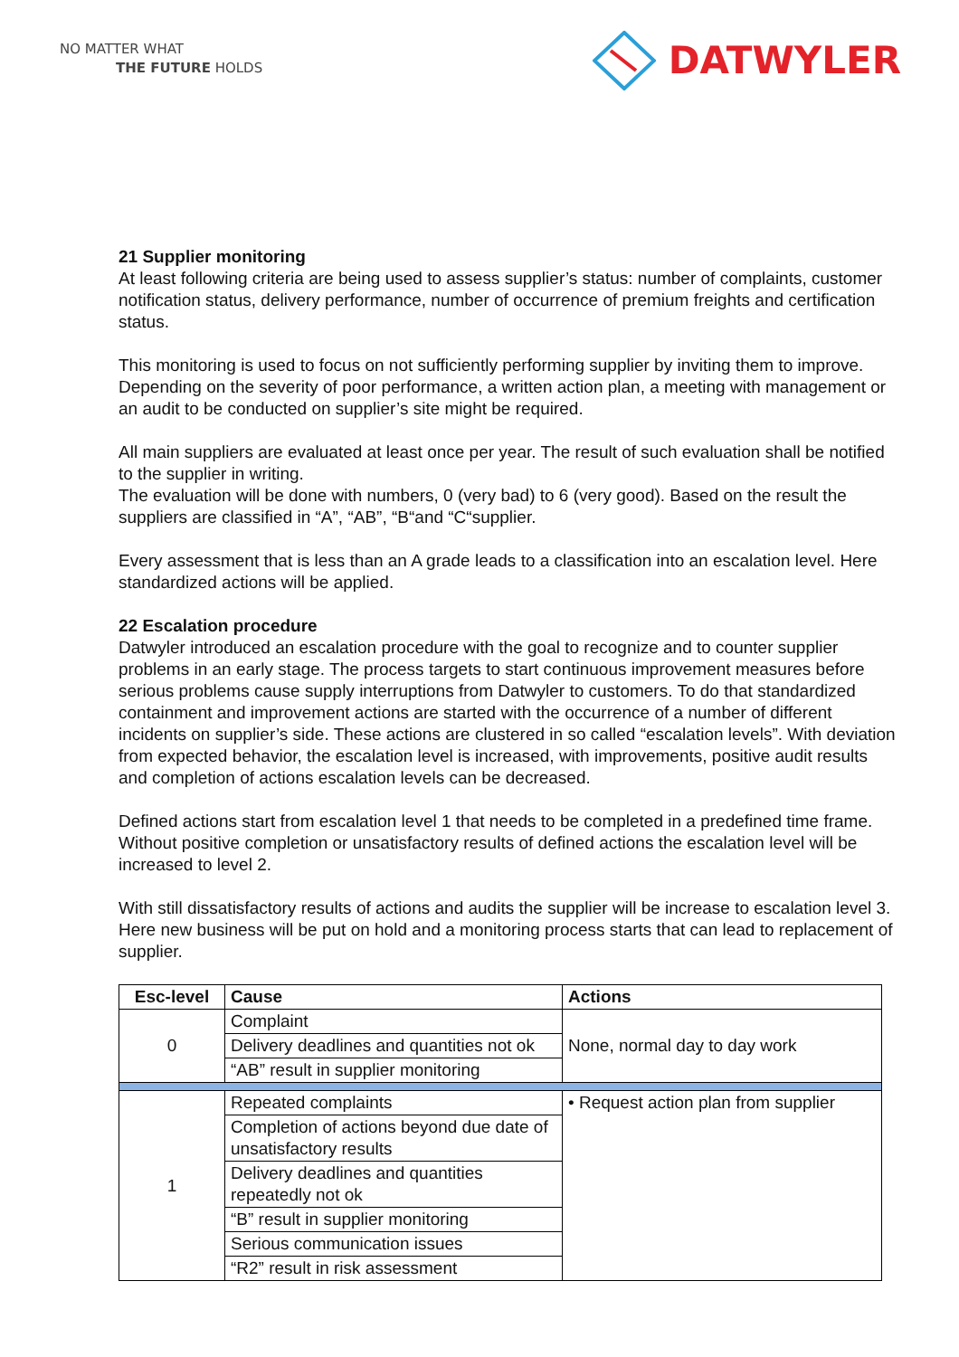NO MATTER WHAT
THE FUTURE HOLDS
DATWYLER
21 Supplier monitoring
At least following criteria are being used to assess supplier’s status: number of complaints, customer notification status, delivery performance, number of occurrence of premium freights and certification status.
This monitoring is used to focus on not sufficiently performing supplier by inviting them to improve. Depending on the severity of poor performance, a written action plan, a meeting with management or an audit to be conducted on supplier’s site might be required.
All main suppliers are evaluated at least once per year. The result of such evaluation shall be notified to the supplier in writing.
The evaluation will be done with numbers, 0 (very bad) to 6 (very good). Based on the result the suppliers are classified in “A”, “AB”, “B“and “C“supplier.
Every assessment that is less than an A grade leads to a classification into an escalation level. Here standardized actions will be applied.
22 Escalation procedure
Datwyler introduced an escalation procedure with the goal to recognize and to counter supplier problems in an early stage. The process targets to start continuous improvement measures before serious problems cause supply interruptions from Datwyler to customers. To do that standardized containment and improvement actions are started with the occurrence of a number of different incidents on supplier’s side. These actions are clustered in so called “escalation levels”. With deviation from expected behavior, the escalation level is increased, with improvements, positive audit results and completion of actions escalation levels can be decreased.
Defined actions start from escalation level 1 that needs to be completed in a predefined time frame. Without positive completion or unsatisfactory results of defined actions the escalation level will be increased to level 2.
With still dissatisfactory results of actions and audits the supplier will be increase to escalation level 3. Here new business will be put on hold and a monitoring process starts that can lead to replacement of supplier.
| Esc-level | Cause | Actions |
| --- | --- | --- |
| 0 | Complaint | None, normal day to day work |
| | Delivery deadlines and quantities not ok | |
| | “AB” result in supplier monitoring | |
| 1 | Repeated complaints | • Request action plan from supplier |
| | Completion of actions beyond due date of unsatisfactory results | |
| | Delivery deadlines and quantities repeatedly not ok | |
| | “B” result in supplier monitoring | |
| | Serious communication issues | |
| | “R2” result in risk assessment | |